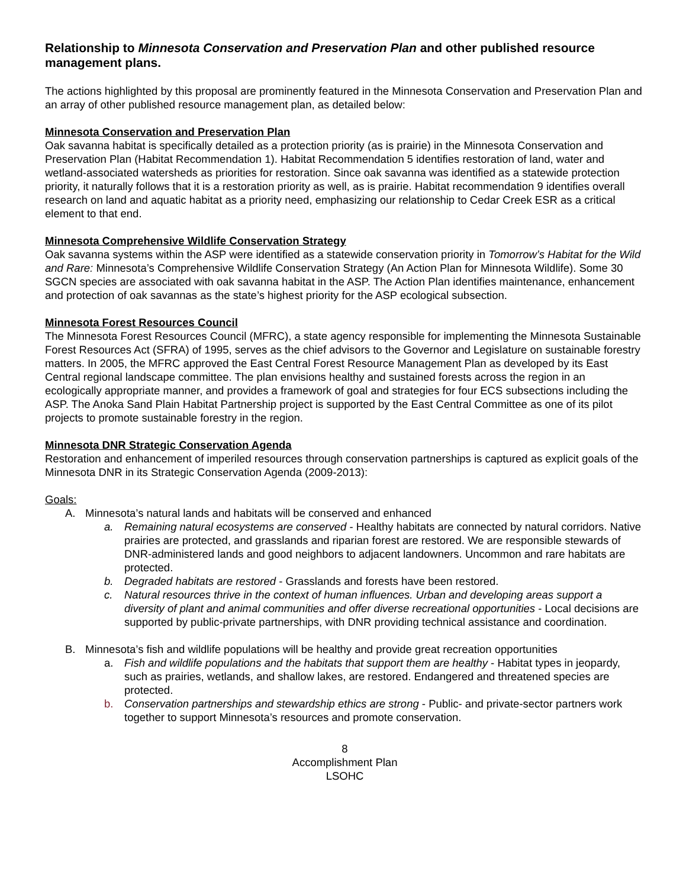Relationship to Minnesota Conservation and Preservation Plan and other published resource management plans.
The actions highlighted by this proposal are prominently featured in the Minnesota Conservation and Preservation Plan and an array of other published resource management plan, as detailed below:
Minnesota Conservation and Preservation Plan
Oak savanna habitat is specifically detailed as a protection priority (as is prairie) in the Minnesota Conservation and Preservation Plan (Habitat Recommendation 1). Habitat Recommendation 5 identifies restoration of land, water and wetland-associated watersheds as priorities for restoration. Since oak savanna was identified as a statewide protection priority, it naturally follows that it is a restoration priority as well, as is prairie. Habitat recommendation 9 identifies overall research on land and aquatic habitat as a priority need, emphasizing our relationship to Cedar Creek ESR as a critical element to that end.
Minnesota Comprehensive Wildlife Conservation Strategy
Oak savanna systems within the ASP were identified as a statewide conservation priority in Tomorrow’s Habitat for the Wild and Rare: Minnesota’s Comprehensive Wildlife Conservation Strategy (An Action Plan for Minnesota Wildlife). Some 30 SGCN species are associated with oak savanna habitat in the ASP. The Action Plan identifies maintenance, enhancement and protection of oak savannas as the state’s highest priority for the ASP ecological subsection.
Minnesota Forest Resources Council
The Minnesota Forest Resources Council (MFRC), a state agency responsible for implementing the Minnesota Sustainable Forest Resources Act (SFRA) of 1995, serves as the chief advisors to the Governor and Legislature on sustainable forestry matters. In 2005, the MFRC approved the East Central Forest Resource Management Plan as developed by its East Central regional landscape committee. The plan envisions healthy and sustained forests across the region in an ecologically appropriate manner, and provides a framework of goal and strategies for four ECS subsections including the ASP. The Anoka Sand Plain Habitat Partnership project is supported by the East Central Committee as one of its pilot projects to promote sustainable forestry in the region.
Minnesota DNR Strategic Conservation Agenda
Restoration and enhancement of imperiled resources through conservation partnerships is captured as explicit goals of the Minnesota DNR in its Strategic Conservation Agenda (2009-2013):
Goals:
A. Minnesota’s natural lands and habitats will be conserved and enhanced
a. Remaining natural ecosystems are conserved - Healthy habitats are connected by natural corridors. Native prairies are protected, and grasslands and riparian forest are restored. We are responsible stewards of DNR-administered lands and good neighbors to adjacent landowners. Uncommon and rare habitats are protected.
b. Degraded habitats are restored - Grasslands and forests have been restored.
c. Natural resources thrive in the context of human influences. Urban and developing areas support a diversity of plant and animal communities and offer diverse recreational opportunities - Local decisions are supported by public-private partnerships, with DNR providing technical assistance and coordination.
B. Minnesota’s fish and wildlife populations will be healthy and provide great recreation opportunities
a. Fish and wildlife populations and the habitats that support them are healthy - Habitat types in jeopardy, such as prairies, wetlands, and shallow lakes, are restored. Endangered and threatened species are protected.
b. Conservation partnerships and stewardship ethics are strong - Public- and private-sector partners work together to support Minnesota’s resources and promote conservation.
8
Accomplishment Plan
LSOHC